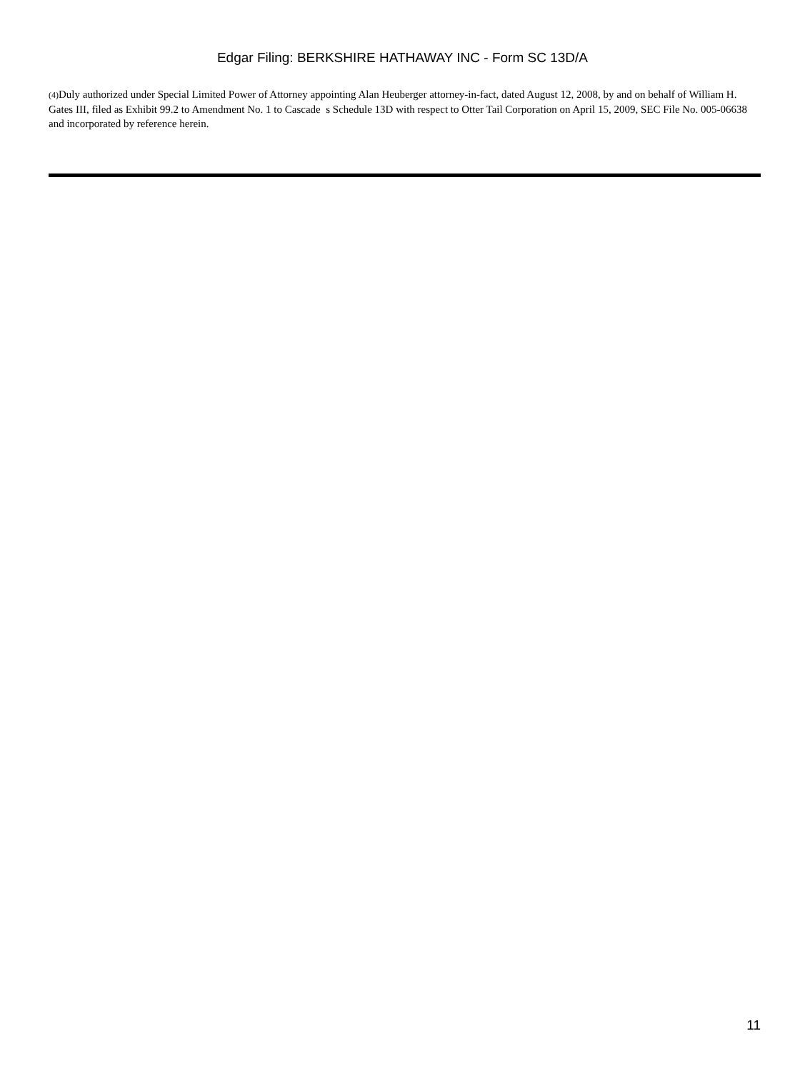Edgar Filing: BERKSHIRE HATHAWAY INC - Form SC 13D/A
(4) Duly authorized under Special Limited Power of Attorney appointing Alan Heuberger attorney-in-fact, dated August 12, 2008, by and on behalf of William H. Gates III, filed as Exhibit 99.2 to Amendment No. 1 to Cascade s Schedule 13D with respect to Otter Tail Corporation on April 15, 2009, SEC File No. 005-06638 and incorporated by reference herein.
11